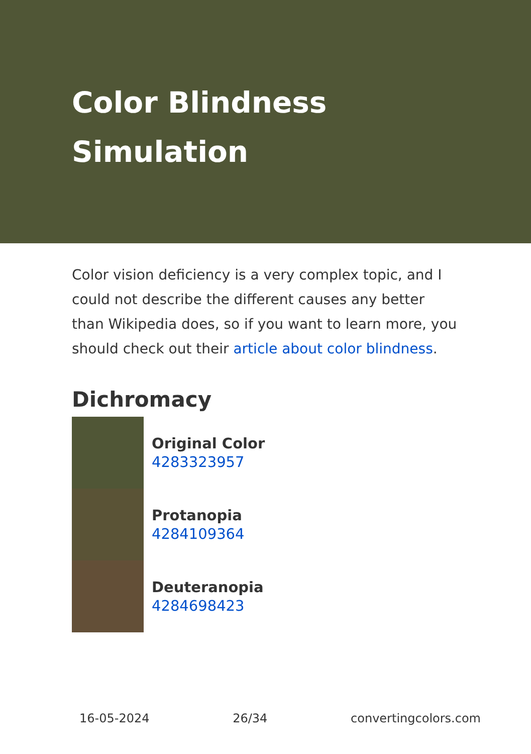Color Blindness Simulation
Color vision deficiency is a very complex topic, and I could not describe the different causes any better than Wikipedia does, so if you want to learn more, you should check out their article about color blindness.
Dichromacy
Original Color
4283323957
Protanopia
4284109364
Deuteranopia
4284698423
16-05-2024 26/34 convertingcolors.com